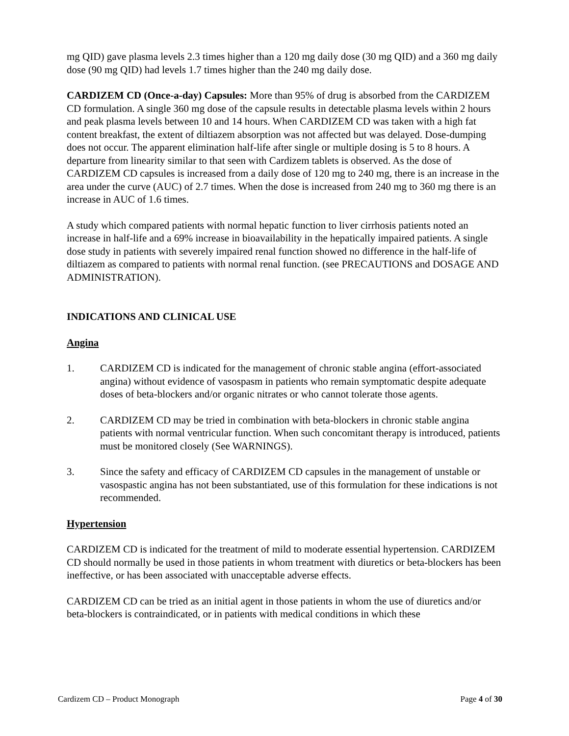mg QID) gave plasma levels 2.3 times higher than a 120 mg daily dose (30 mg QID) and a 360 mg daily dose (90 mg QID) had levels 1.7 times higher than the 240 mg daily dose.
CARDIZEM CD (Once-a-day) Capsules: More than 95% of drug is absorbed from the CARDIZEM CD formulation. A single 360 mg dose of the capsule results in detectable plasma levels within 2 hours and peak plasma levels between 10 and 14 hours. When CARDIZEM CD was taken with a high fat content breakfast, the extent of diltiazem absorption was not affected but was delayed. Dose-dumping does not occur. The apparent elimination half-life after single or multiple dosing is 5 to 8 hours. A departure from linearity similar to that seen with Cardizem tablets is observed. As the dose of CARDIZEM CD capsules is increased from a daily dose of 120 mg to 240 mg, there is an increase in the area under the curve (AUC) of 2.7 times. When the dose is increased from 240 mg to 360 mg there is an increase in AUC of 1.6 times.
A study which compared patients with normal hepatic function to liver cirrhosis patients noted an increase in half-life and a 69% increase in bioavailability in the hepatically impaired patients. A single dose study in patients with severely impaired renal function showed no difference in the half-life of diltiazem as compared to patients with normal renal function. (see PRECAUTIONS and DOSAGE AND ADMINISTRATION).
INDICATIONS AND CLINICAL USE
Angina
1. CARDIZEM CD is indicated for the management of chronic stable angina (effort-associated angina) without evidence of vasospasm in patients who remain symptomatic despite adequate doses of beta-blockers and/or organic nitrates or who cannot tolerate those agents.
2. CARDIZEM CD may be tried in combination with beta-blockers in chronic stable angina patients with normal ventricular function. When such concomitant therapy is introduced, patients must be monitored closely (See WARNINGS).
3. Since the safety and efficacy of CARDIZEM CD capsules in the management of unstable or vasospastic angina has not been substantiated, use of this formulation for these indications is not recommended.
Hypertension
CARDIZEM CD is indicated for the treatment of mild to moderate essential hypertension. CARDIZEM CD should normally be used in those patients in whom treatment with diuretics or beta-blockers has been ineffective, or has been associated with unacceptable adverse effects.
CARDIZEM CD can be tried as an initial agent in those patients in whom the use of diuretics and/or beta-blockers is contraindicated, or in patients with medical conditions in which these
Cardizem CD – Product Monograph Page 4 of 30